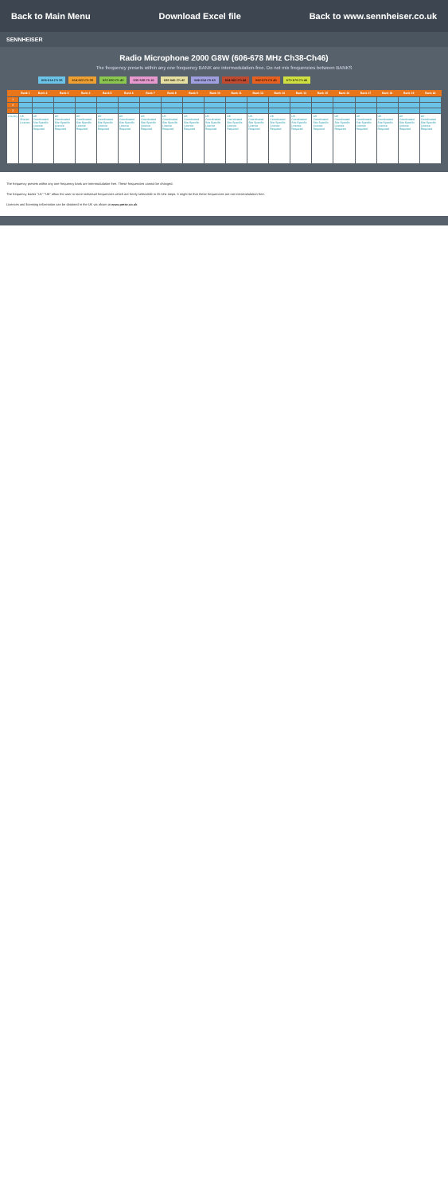Back to Main Menu Download Excel file Back to www.sennheiser.co.uk
SENNHEISER
Radio Microphone 2000 G8W (606-678 MHz Ch38-Ch46)
The frequency presets within any one frequency BANK are intermodulation-free. Do not mix frequencies between BANKS
606-614 Ch 38 614-622 Ch 39 622-630 Ch 40 630-638 Ch 41 638-646 Ch 42 646-654 Ch 43 654-662 Ch 44 662-670 Ch 45 670-678 Ch 46
| | Bank 1 | Bank 2 | Bank 3 | Bank 4 | Bank 5 | Bank 6 | Bank 7 | Bank 8 | Bank 9 | Bank 10 | Bank 11 | Bank 12 | Bank 13 | Bank 14 | Bank 15 | Bank 16 | Bank 17 | Bank 18 | Bank 19 | Bank 20 |
| --- | --- | --- | --- | --- | --- | --- | --- | --- | --- | --- | --- | --- | --- | --- | --- | --- | --- | --- | --- | --- |
| 1 | | | | | | | | | | | | | | | | | | | | |
| 2 | | | | | | | | | | | | | | | | | | | | |
| 3 | | | | | | | | | | | | | | | | | | | | |
| Country | UK Shared Licence | UK Coordinated Site Specific Licence Required | UK Coordinated Site Specific Licence Required | UK Coordinated Site Specific Licence Required | UK Coordinated Site Specific Licence Required | UK Coordinated Site Specific Licence Required | UK Coordinated Site Specific Licence Required | UK Coordinated Site Specific Licence Required | UK Coordinated Site Specific Licence Required | UK Coordinated Site Specific Licence Required | UK Coordinated Site Specific Licence Required | UK Coordinated Site Specific Licence Required | UK Coordinated Site Specific Licence Required | UK Coordinated Site Specific Licence Required | UK Coordinated Site Specific Licence Required | UK Coordinated Site Specific Licence Required | UK Coordinated Site Specific Licence Required | UK Coordinated Site Specific Licence Required | UK Coordinated Site Specific Licence Required | UK Coordinated Site Specific Licence Required |
The frequency presets within any one frequency bank are intermodulation free. These frequencies cannot be changed.
The frequency banks "U1"-"U6" allow the user to store individual frequencies which are freely selectable in 25 kHz steps. It might be that these frequencies are not intermodulation free.
Licences and licensing information can be obtained in the UK via ofcom at www.pmse.co.uk